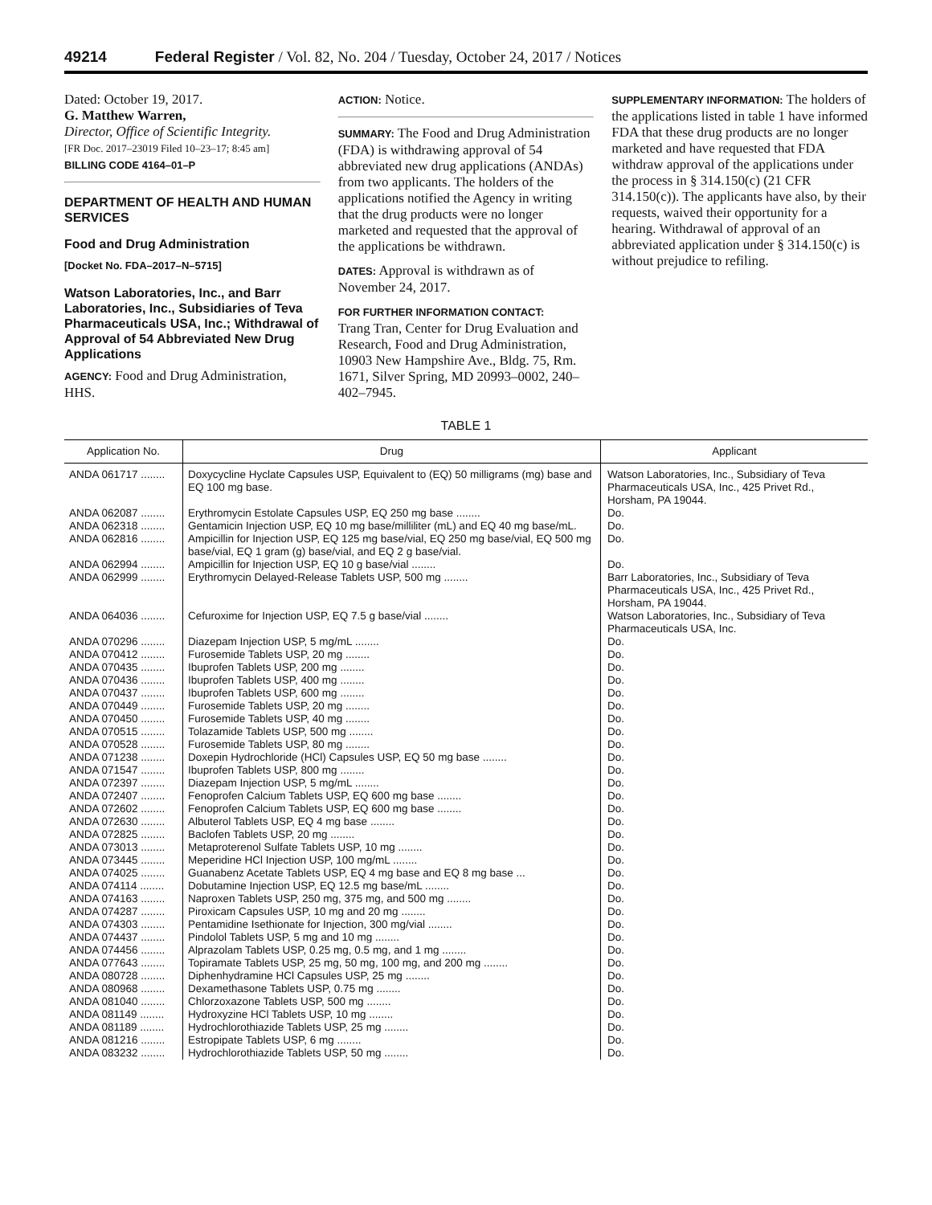49214 Federal Register / Vol. 82, No. 204 / Tuesday, October 24, 2017 / Notices
Dated: October 19, 2017.
G. Matthew Warren,
Director, Office of Scientific Integrity.
[FR Doc. 2017–23019 Filed 10–23–17; 8:45 am]
BILLING CODE 4164–01–P
DEPARTMENT OF HEALTH AND HUMAN SERVICES
Food and Drug Administration
[Docket No. FDA–2017–N–5715]
Watson Laboratories, Inc., and Barr Laboratories, Inc., Subsidiaries of Teva Pharmaceuticals USA, Inc.; Withdrawal of Approval of 54 Abbreviated New Drug Applications
AGENCY: Food and Drug Administration, HHS.
ACTION: Notice.
SUMMARY: The Food and Drug Administration (FDA) is withdrawing approval of 54 abbreviated new drug applications (ANDAs) from two applicants. The holders of the applications notified the Agency in writing that the drug products were no longer marketed and requested that the approval of the applications be withdrawn.
DATES: Approval is withdrawn as of November 24, 2017.
FOR FURTHER INFORMATION CONTACT:
Trang Tran, Center for Drug Evaluation and Research, Food and Drug Administration, 10903 New Hampshire Ave., Bldg. 75, Rm. 1671, Silver Spring, MD 20993–0002, 240–402–7945.
SUPPLEMENTARY INFORMATION: The holders of the applications listed in table 1 have informed FDA that these drug products are no longer marketed and have requested that FDA withdraw approval of the applications under the process in § 314.150(c) (21 CFR 314.150(c)). The applicants have also, by their requests, waived their opportunity for a hearing. Withdrawal of approval of an abbreviated application under § 314.150(c) is without prejudice to refiling.
TABLE 1
| Application No. | Drug | Applicant |
| --- | --- | --- |
| ANDA 061717 ........ | Doxycycline Hyclate Capsules USP, Equivalent to (EQ) 50 milligrams (mg) base and EQ 100 mg base. | Watson Laboratories, Inc., Subsidiary of Teva Pharmaceuticals USA, Inc., 425 Privet Rd., Horsham, PA 19044. |
| ANDA 062087 ........ | Erythromycin Estolate Capsules USP, EQ 250 mg base ........ | Do. |
| ANDA 062318 ........ | Gentamicin Injection USP, EQ 10 mg base/milliliter (mL) and EQ 40 mg base/mL. | Do. |
| ANDA 062816 ........ | Ampicillin for Injection USP, EQ 125 mg base/vial, EQ 250 mg base/vial, EQ 500 mg base/vial, EQ 1 gram (g) base/vial, and EQ 2 g base/vial. | Do. |
| ANDA 062994 ........ | Ampicillin for Injection USP, EQ 10 g base/vial ........ | Do. |
| ANDA 062999 ........ | Erythromycin Delayed-Release Tablets USP, 500 mg ........ | Barr Laboratories, Inc., Subsidiary of Teva Pharmaceuticals USA, Inc., 425 Privet Rd., Horsham, PA 19044. |
| ANDA 064036 ........ | Cefuroxime for Injection USP, EQ 7.5 g base/vial ........ | Watson Laboratories, Inc., Subsidiary of Teva Pharmaceuticals USA, Inc. |
| ANDA 070296 ........ | Diazepam Injection USP, 5 mg/mL ........ | Do. |
| ANDA 070412 ........ | Furosemide Tablets USP, 20 mg ........ | Do. |
| ANDA 070435 ........ | Ibuprofen Tablets USP, 200 mg ........ | Do. |
| ANDA 070436 ........ | Ibuprofen Tablets USP, 400 mg ........ | Do. |
| ANDA 070437 ........ | Ibuprofen Tablets USP, 600 mg ........ | Do. |
| ANDA 070449 ........ | Furosemide Tablets USP, 20 mg ........ | Do. |
| ANDA 070450 ........ | Furosemide Tablets USP, 40 mg ........ | Do. |
| ANDA 070515 ........ | Tolazamide Tablets USP, 500 mg ........ | Do. |
| ANDA 070528 ........ | Furosemide Tablets USP, 80 mg ........ | Do. |
| ANDA 071238 ........ | Doxepin Hydrochloride (HCl) Capsules USP, EQ 50 mg base ........ | Do. |
| ANDA 071547 ........ | Ibuprofen Tablets USP, 800 mg ........ | Do. |
| ANDA 072397 ........ | Diazepam Injection USP, 5 mg/mL ........ | Do. |
| ANDA 072407 ........ | Fenoprofen Calcium Tablets USP, EQ 600 mg base ........ | Do. |
| ANDA 072602 ........ | Fenoprofen Calcium Tablets USP, EQ 600 mg base ........ | Do. |
| ANDA 072630 ........ | Albuterol Tablets USP, EQ 4 mg base ........ | Do. |
| ANDA 072825 ........ | Baclofen Tablets USP, 20 mg ........ | Do. |
| ANDA 073013 ........ | Metaproterenol Sulfate Tablets USP, 10 mg ........ | Do. |
| ANDA 073445 ........ | Meperidine HCl Injection USP, 100 mg/mL ........ | Do. |
| ANDA 074025 ........ | Guanabenz Acetate Tablets USP, EQ 4 mg base and EQ 8 mg base ... | Do. |
| ANDA 074114 ........ | Dobutamine Injection USP, EQ 12.5 mg base/mL ........ | Do. |
| ANDA 074163 ........ | Naproxen Tablets USP, 250 mg, 375 mg, and 500 mg ........ | Do. |
| ANDA 074287 ........ | Piroxicam Capsules USP, 10 mg and 20 mg ........ | Do. |
| ANDA 074303 ........ | Pentamidine Isethionate for Injection, 300 mg/vial ........ | Do. |
| ANDA 074437 ........ | Pindolol Tablets USP, 5 mg and 10 mg ........ | Do. |
| ANDA 074456 ........ | Alprazolam Tablets USP, 0.25 mg, 0.5 mg, and 1 mg ........ | Do. |
| ANDA 077643 ........ | Topiramate Tablets USP, 25 mg, 50 mg, 100 mg, and 200 mg ........ | Do. |
| ANDA 080728 ........ | Diphenhydramine HCl Capsules USP, 25 mg ........ | Do. |
| ANDA 080968 ........ | Dexamethasone Tablets USP, 0.75 mg ........ | Do. |
| ANDA 081040 ........ | Chlorzoxazone Tablets USP, 500 mg ........ | Do. |
| ANDA 081149 ........ | Hydroxyzine HCl Tablets USP, 10 mg ........ | Do. |
| ANDA 081189 ........ | Hydrochlorothiazide Tablets USP, 25 mg ........ | Do. |
| ANDA 081216 ........ | Estropipate Tablets USP, 6 mg ........ | Do. |
| ANDA 083232 ........ | Hydrochlorothiazide Tablets USP, 50 mg ........ | Do. |